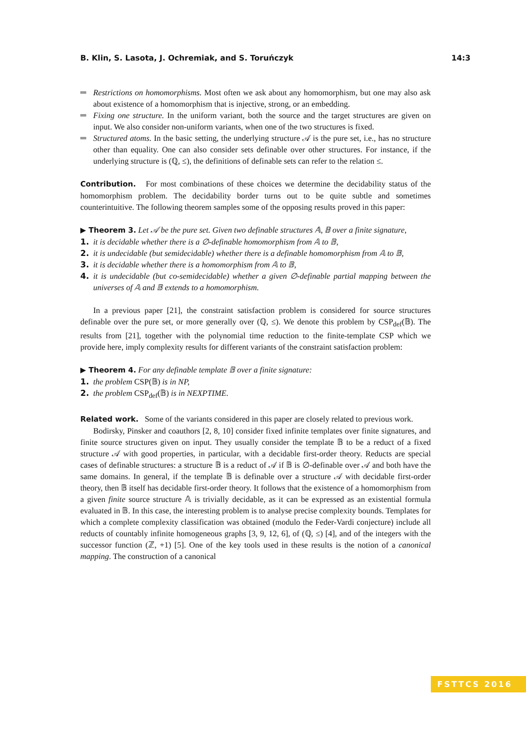B. Klin, S. Lasota, J. Ochremiak, and S. Toruńczyk 14:3
Restrictions on homomorphisms. Most often we ask about any homomorphism, but one may also ask about existence of a homomorphism that is injective, strong, or an embedding.
Fixing one structure. In the uniform variant, both the source and the target structures are given on input. We also consider non-uniform variants, when one of the two structures is fixed.
Structured atoms. In the basic setting, the underlying structure 𝒜 is the pure set, i.e., has no structure other than equality. One can also consider sets definable over other structures. For instance, if the underlying structure is (ℚ, ≤), the definitions of definable sets can refer to the relation ≤.
Contribution. For most combinations of these choices we determine the decidability status of the homomorphism problem. The decidability border turns out to be quite subtle and sometimes counterintuitive. The following theorem samples some of the opposing results proved in this paper:
▶ Theorem 3. Let 𝒜 be the pure set. Given two definable structures 𝔸, 𝔹 over a finite signature,
1. it is decidable whether there is a ∅-definable homomorphism from 𝔸 to 𝔹,
2. it is undecidable (but semidecidable) whether there is a definable homomorphism from 𝔸 to 𝔹,
3. it is decidable whether there is a homomorphism from 𝔸 to 𝔹,
4. it is undecidable (but co-semidecidable) whether a given ∅-definable partial mapping between the universes of 𝔸 and 𝔹 extends to a homomorphism.
In a previous paper [21], the constraint satisfaction problem is considered for source structures definable over the pure set, or more generally over (ℚ, ≤). We denote this problem by CSP<sub>def</sub>(𝔹). The results from [21], together with the polynomial time reduction to the finite-template CSP which we provide here, imply complexity results for different variants of the constraint satisfaction problem:
▶ Theorem 4. For any definable template 𝔹 over a finite signature:
1. the problem CSP(𝔹) is in NP,
2. the problem CSP<sub>def</sub>(𝔹) is in NEXPTIME.
Related work. Some of the variants considered in this paper are closely related to previous work.
Bodirsky, Pinsker and coauthors [2, 8, 10] consider fixed infinite templates over finite signatures, and finite source structures given on input. They usually consider the template 𝔹 to be a reduct of a fixed structure 𝒜 with good properties, in particular, with a decidable first-order theory. Reducts are special cases of definable structures: a structure 𝔹 is a reduct of 𝒜 if 𝔹 is ∅-definable over 𝒜 and both have the same domains. In general, if the template 𝔹 is definable over a structure 𝒜 with decidable first-order theory, then 𝔹 itself has decidable first-order theory. It follows that the existence of a homomorphism from a given finite source structure 𝔸 is trivially decidable, as it can be expressed as an existential formula evaluated in 𝔹. In this case, the interesting problem is to analyse precise complexity bounds. Templates for which a complete complexity classification was obtained (modulo the Feder-Vardi conjecture) include all reducts of countably infinite homogeneous graphs [3, 9, 12, 6], of (ℚ, ≤) [4], and of the integers with the successor function (ℤ, +1) [5]. One of the key tools used in these results is the notion of a canonical mapping. The construction of a canonical
FSTTCS 2016